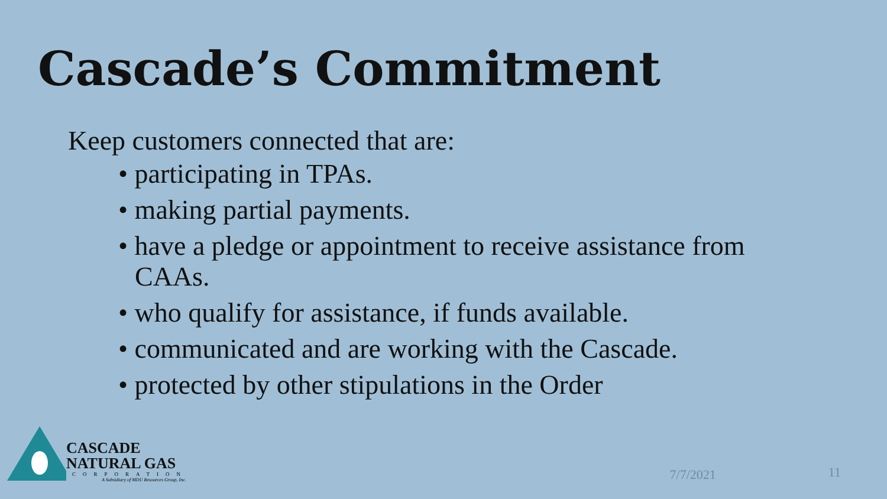Cascade’s Commitment
Keep customers connected that are:
• participating in TPAs.
• making partial payments.
• have a pledge or appointment to receive assistance from CAAs.
• who qualify for assistance, if funds available.
• communicated and are working with the Cascade.
• protected by other stipulations in the Order
CASCADE
NATURAL GAS
CORPORATION
A Subsidiary of MDU Resources Group, Inc.
7/7/2021
11